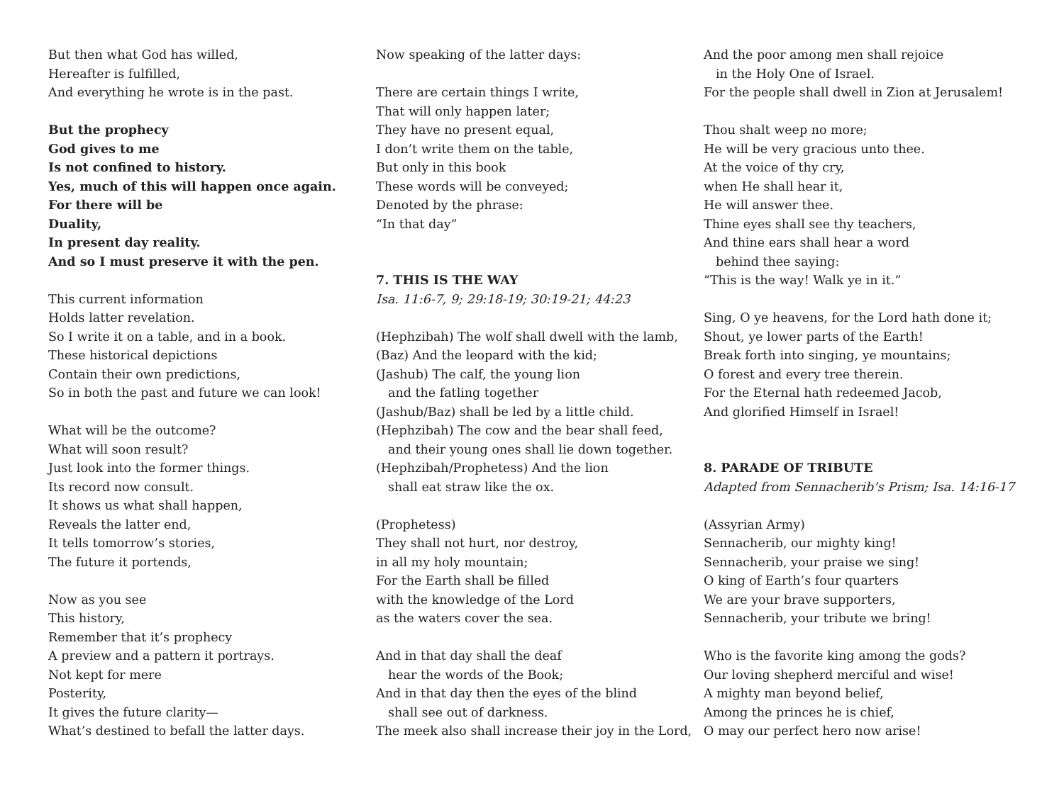But then what God has willed,
Hereafter is fulfilled,
And everything he wrote is in the past.
But the prophecy
God gives to me
Is not confined to history.
Yes, much of this will happen once again.
For there will be
Duality,
In present day reality.
And so I must preserve it with the pen.
This current information
Holds latter revelation.
So I write it on a table, and in a book.
These historical depictions
Contain their own predictions,
So in both the past and future we can look!
What will be the outcome?
What will soon result?
Just look into the former things.
Its record now consult.
It shows us what shall happen,
Reveals the latter end,
It tells tomorrow’s stories,
The future it portends,
Now as you see
This history,
Remember that it’s prophecy
A preview and a pattern it portrays.
Not kept for mere
Posterity,
It gives the future clarity—
What’s destined to befall the latter days.
Now speaking of the latter days:
There are certain things I write,
That will only happen later;
They have no present equal,
I don’t write them on the table,
But only in this book
These words will be conveyed;
Denoted by the phrase:
“In that day”
7. THIS IS THE WAY
Isa. 11:6-7, 9; 29:18-19; 30:19-21; 44:23
(Hephzibah) The wolf shall dwell with the lamb,
(Baz) And the leopard with the kid;
(Jashub) The calf, the young lion
and the fatling together
(Jashub/Baz) shall be led by a little child.
(Hephzibah) The cow and the bear shall feed,
and their young ones shall lie down together.
(Hephzibah/Prophetess) And the lion
shall eat straw like the ox.
(Prophetess)
They shall not hurt, nor destroy,
in all my holy mountain;
For the Earth shall be filled
with the knowledge of the Lord
as the waters cover the sea.
And in that day shall the deaf
hear the words of the Book;
And in that day then the eyes of the blind
shall see out of darkness.
The meek also shall increase their joy in the Lord,
And the poor among men shall rejoice
in the Holy One of Israel.
For the people shall dwell in Zion at Jerusalem!
Thou shalt weep no more;
He will be very gracious unto thee.
At the voice of thy cry,
when He shall hear it,
He will answer thee.
Thine eyes shall see thy teachers,
And thine ears shall hear a word
behind thee saying:
“This is the way! Walk ye in it.”
Sing, O ye heavens, for the Lord hath done it;
Shout, ye lower parts of the Earth!
Break forth into singing, ye mountains;
O forest and every tree therein.
For the Eternal hath redeemed Jacob,
And glorified Himself in Israel!
8. PARADE OF TRIBUTE
Adapted from Sennacherib’s Prism; Isa. 14:16-17
(Assyrian Army)
Sennacherib, our mighty king!
Sennacherib, your praise we sing!
O king of Earth’s four quarters
We are your brave supporters,
Sennacherib, your tribute we bring!
Who is the favorite king among the gods?
Our loving shepherd merciful and wise!
A mighty man beyond belief,
Among the princes he is chief,
O may our perfect hero now arise!